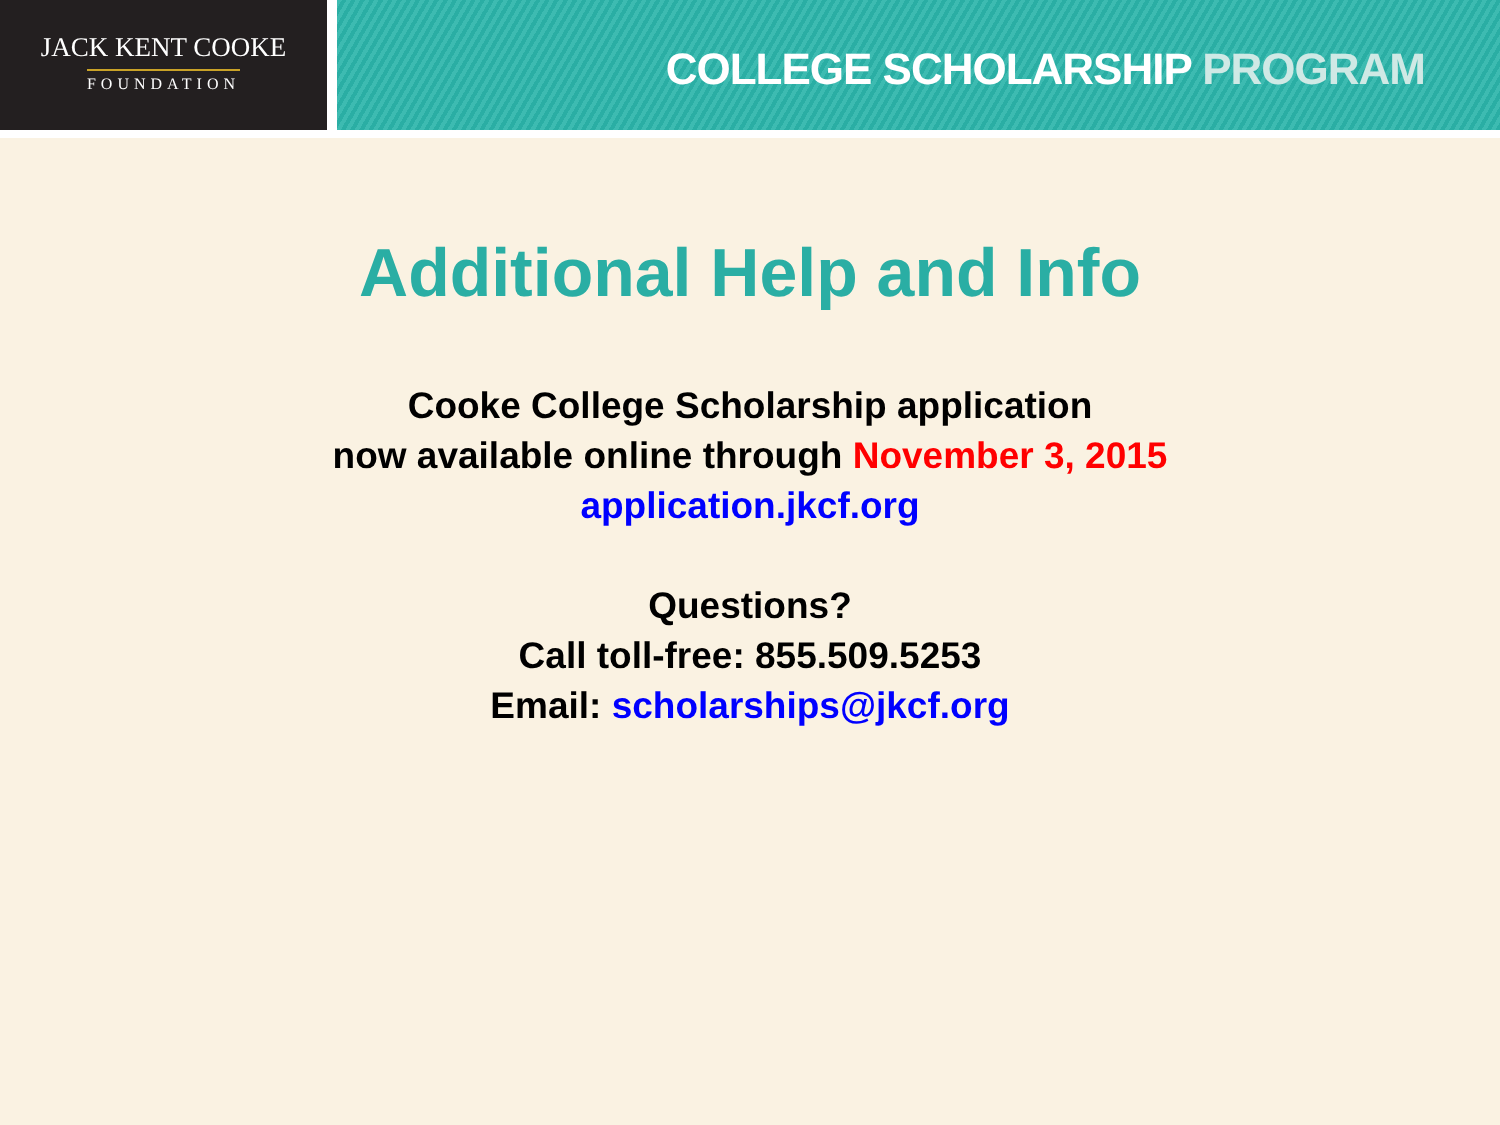JACK KENT COOKE
FOUNDATION
COLLEGE SCHOLARSHIP PROGRAM
Additional Help and Info
Cooke College Scholarship application
now available online through November 3, 2015
application.jkcf.org
Questions?
Call toll-free: 855.509.5253
Email: scholarships@jkcf.org